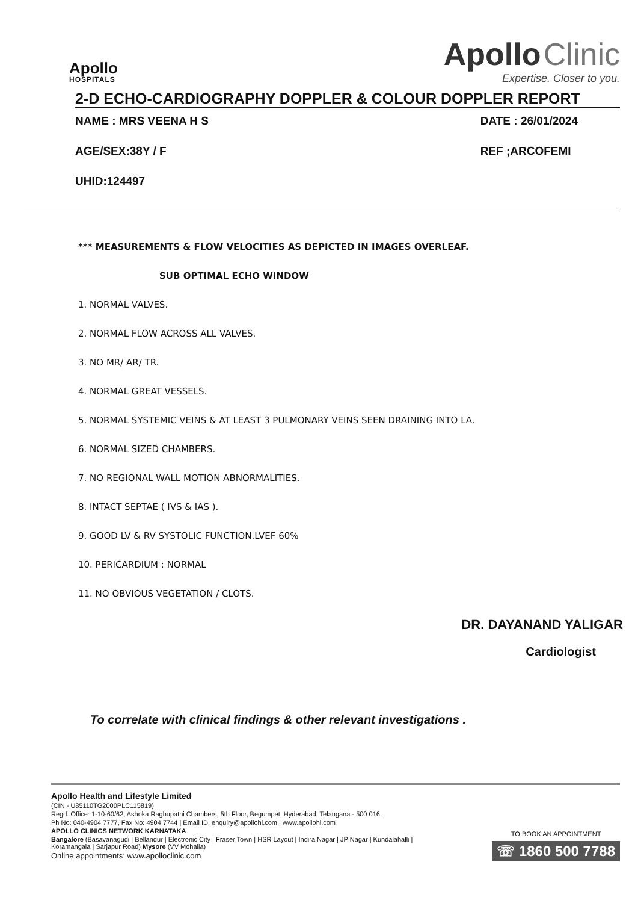Apollo
HOSPITALS
Apollo Clinic
Expertise. Closer to you.
2-D ECHO-CARDIOGRAPHY DOPPLER & COLOUR DOPPLER REPORT
NAME : MRS VEENA H S
AGE/SEX:38Y / F
UHID:124497
DATE : 26/01/2024
REF ;ARCOFEMI
*** MEASUREMENTS & FLOW VELOCITIES AS DEPICTED IN IMAGES OVERLEAF.
SUB OPTIMAL ECHO WINDOW
1. NORMAL VALVES.
2. NORMAL FLOW ACROSS ALL VALVES.
3. NO MR/ AR/ TR.
4. NORMAL GREAT VESSELS.
5. NORMAL SYSTEMIC VEINS & AT LEAST 3 PULMONARY VEINS SEEN DRAINING INTO LA.
6. NORMAL SIZED CHAMBERS.
7. NO REGIONAL WALL MOTION ABNORMALITIES.
8. INTACT SEPTAE ( IVS & IAS ).
9. GOOD LV & RV SYSTOLIC FUNCTION.LVEF 60%
10. PERICARDIUM : NORMAL
11. NO OBVIOUS VEGETATION / CLOTS.
DR. DAYANAND YALIGAR
Cardiologist
To correlate with clinical findings & other relevant investigations .
Apollo Health and Lifestyle Limited
(CIN - U85110TG2000PLC115819)
Regd. Office: 1-10-60/62, Ashoka Raghupathi Chambers, 5th Floor, Begumpet, Hyderabad, Telangana - 500 016.
Ph No: 040-4904 7777, Fax No: 4904 7744 | Email ID: enquiry@apollohl.com | www.apollohl.com
APOLLO CLINICS NETWORK KARNATAKA
Bangalore (Basavanagudi | Bellandur | Electronic City | Fraser Town | HSR Layout | Indira Nagar | JP Nagar | Kundalahalli |
Koramangala | Sarjapur Road) Mysore (VV Mohalla)
Online appointments: www.apolloclinic.com
TO BOOK AN APPOINTMENT
☏ 1860 500 7788